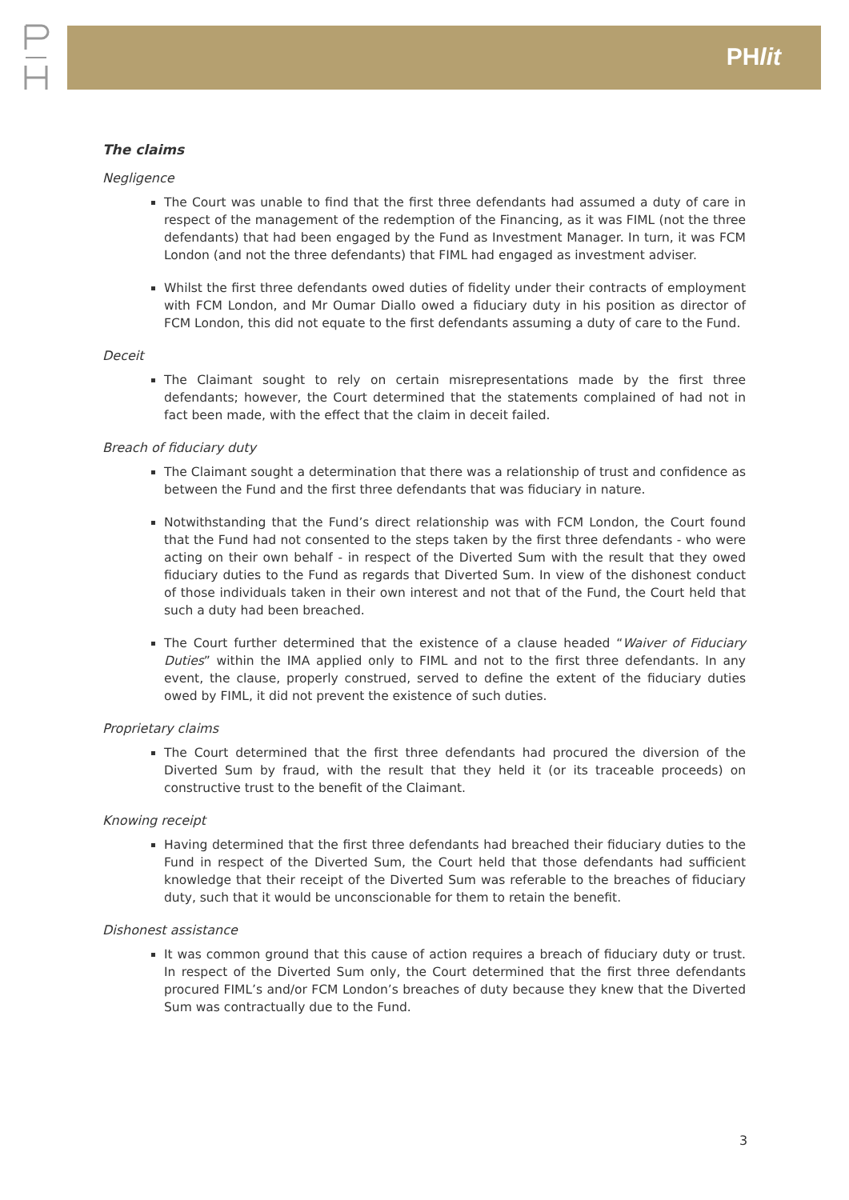PHlit
The claims
Negligence
The Court was unable to find that the first three defendants had assumed a duty of care in respect of the management of the redemption of the Financing, as it was FIML (not the three defendants) that had been engaged by the Fund as Investment Manager. In turn, it was FCM London (and not the three defendants) that FIML had engaged as investment adviser.
Whilst the first three defendants owed duties of fidelity under their contracts of employment with FCM London, and Mr Oumar Diallo owed a fiduciary duty in his position as director of FCM London, this did not equate to the first defendants assuming a duty of care to the Fund.
Deceit
The Claimant sought to rely on certain misrepresentations made by the first three defendants; however, the Court determined that the statements complained of had not in fact been made, with the effect that the claim in deceit failed.
Breach of fiduciary duty
The Claimant sought a determination that there was a relationship of trust and confidence as between the Fund and the first three defendants that was fiduciary in nature.
Notwithstanding that the Fund’s direct relationship was with FCM London, the Court found that the Fund had not consented to the steps taken by the first three defendants - who were acting on their own behalf - in respect of the Diverted Sum with the result that they owed fiduciary duties to the Fund as regards that Diverted Sum. In view of the dishonest conduct of those individuals taken in their own interest and not that of the Fund, the Court held that such a duty had been breached.
The Court further determined that the existence of a clause headed “Waiver of Fiduciary Duties” within the IMA applied only to FIML and not to the first three defendants. In any event, the clause, properly construed, served to define the extent of the fiduciary duties owed by FIML, it did not prevent the existence of such duties.
Proprietary claims
The Court determined that the first three defendants had procured the diversion of the Diverted Sum by fraud, with the result that they held it (or its traceable proceeds) on constructive trust to the benefit of the Claimant.
Knowing receipt
Having determined that the first three defendants had breached their fiduciary duties to the Fund in respect of the Diverted Sum, the Court held that those defendants had sufficient knowledge that their receipt of the Diverted Sum was referable to the breaches of fiduciary duty, such that it would be unconscionable for them to retain the benefit.
Dishonest assistance
It was common ground that this cause of action requires a breach of fiduciary duty or trust. In respect of the Diverted Sum only, the Court determined that the first three defendants procured FIML’s and/or FCM London’s breaches of duty because they knew that the Diverted Sum was contractually due to the Fund.
3